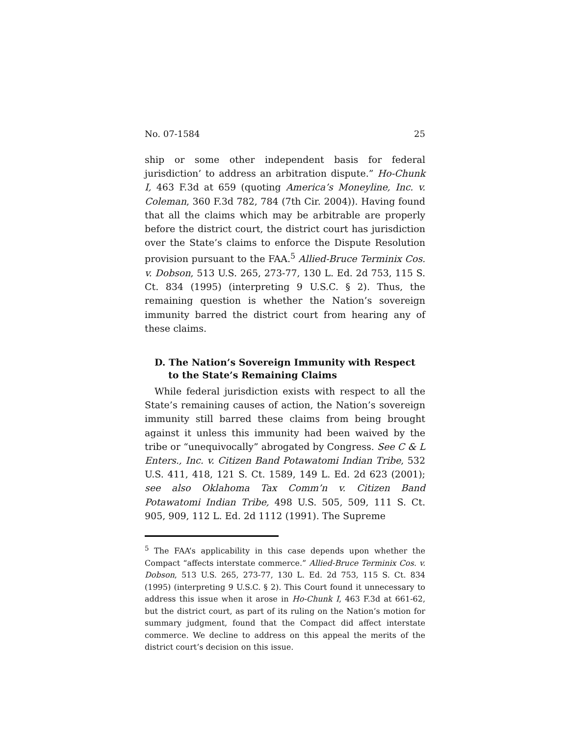No. 07-1584 25
ship or some other independent basis for federal jurisdiction’ to address an arbitration dispute.” Ho-Chunk I, 463 F.3d at 659 (quoting America’s Moneyline, Inc. v. Coleman, 360 F.3d 782, 784 (7th Cir. 2004)). Having found that all the claims which may be arbitrable are properly before the district court, the district court has jurisdiction over the State’s claims to enforce the Dispute Resolution provision pursuant to the FAA.<sup>5</sup> Allied-Bruce Terminix Cos. v. Dobson, 513 U.S. 265, 273-77, 130 L. Ed. 2d 753, 115 S. Ct. 834 (1995) (interpreting 9 U.S.C. § 2). Thus, the remaining question is whether the Nation’s sovereign immunity barred the district court from hearing any of these claims.
D. The Nation’s Sovereign Immunity with Respect to the State’s Remaining Claims
While federal jurisdiction exists with respect to all the State’s remaining causes of action, the Nation’s sovereign immunity still barred these claims from being brought against it unless this immunity had been waived by the tribe or “unequivocally” abrogated by Congress. See C & L Enters., Inc. v. Citizen Band Potawatomi Indian Tribe, 532 U.S. 411, 418, 121 S. Ct. 1589, 149 L. Ed. 2d 623 (2001); see also Oklahoma Tax Comm’n v. Citizen Band Potawatomi Indian Tribe, 498 U.S. 505, 509, 111 S. Ct. 905, 909, 112 L. Ed. 2d 1112 (1991). The Supreme
<sup>5</sup> The FAA’s applicability in this case depends upon whether the Compact “affects interstate commerce.” Allied-Bruce Terminix Cos. v. Dobson, 513 U.S. 265, 273-77, 130 L. Ed. 2d 753, 115 S. Ct. 834 (1995) (interpreting 9 U.S.C. § 2). This Court found it unnecessary to address this issue when it arose in Ho-Chunk I, 463 F.3d at 661-62, but the district court, as part of its ruling on the Nation’s motion for summary judgment, found that the Compact did affect interstate commerce. We decline to address on this appeal the merits of the district court’s decision on this issue.